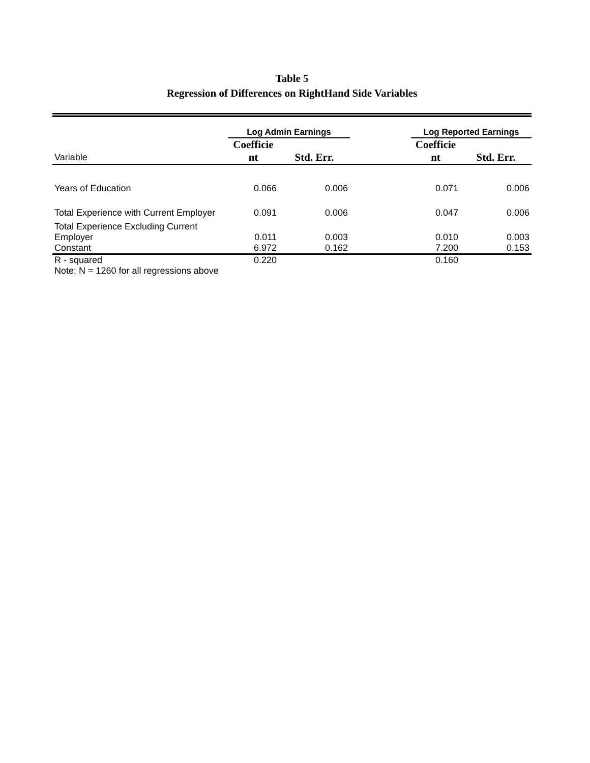Table 5
Regression of Differences on RightHand Side Variables
| | Log Admin Earnings | | | Log Reported Earnings | |
| --- | --- | --- | --- | --- | --- |
| Variable | Coefficie nt | Std. Err. | | Coefficie nt | Std. Err. |
| Years of Education | 0.066 | 0.006 | | 0.071 | 0.006 |
| Total Experience with Current Employer | 0.091 | 0.006 | | 0.047 | 0.006 |
| Total Experience Excluding Current Employer | 0.011 | 0.003 | | 0.010 | 0.003 |
| Constant | 6.972 | 0.162 | | 7.200 | 0.153 |
| R - squared | 0.220 | | | 0.160 | |
| Note: N = 1260 for all regressions above | | | | | |